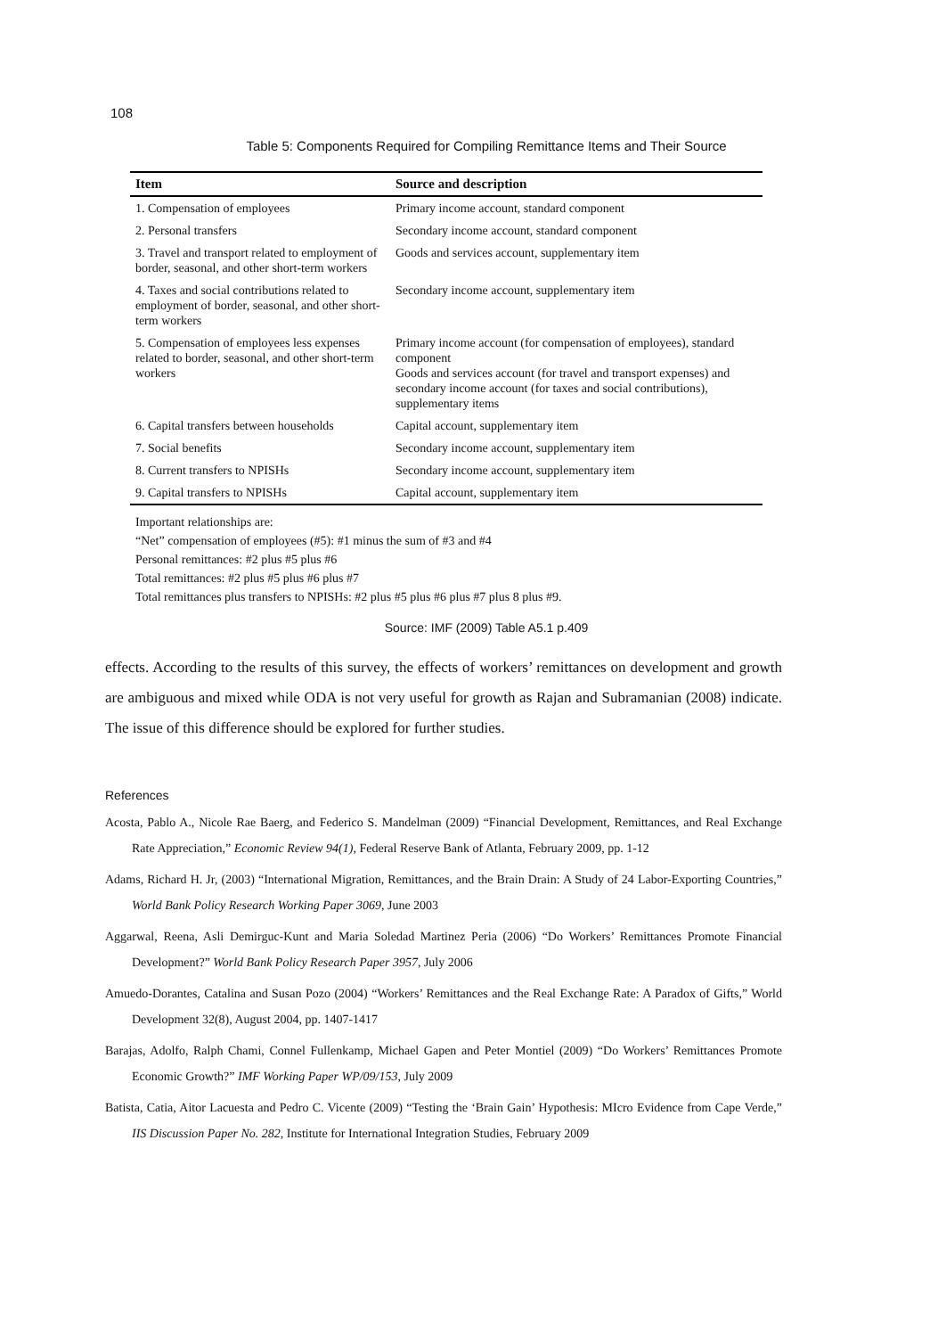108
Table 5: Components Required for Compiling Remittance Items and Their Source
| Item | Source and description |
| --- | --- |
| 1. Compensation of employees | Primary income account, standard component |
| 2. Personal transfers | Secondary income account, standard component |
| 3. Travel and transport related to employment of border, seasonal, and other short-term workers | Goods and services account, supplementary item |
| 4. Taxes and social contributions related to employment of border, seasonal, and other short-term workers | Secondary income account, supplementary item |
| 5. Compensation of employees less expenses related to border, seasonal, and other short-term workers | Primary income account (for compensation of employees), standard component Goods and services account (for travel and transport expenses) and secondary income account (for taxes and social contributions), supplementary items |
| 6. Capital transfers between households | Capital account, supplementary item |
| 7. Social benefits | Secondary income account, supplementary item |
| 8. Current transfers to NPISHs | Secondary income account, supplementary item |
| 9. Capital transfers to NPISHs | Capital account, supplementary item |
Important relationships are:
“Net” compensation of employees (#5): #1 minus the sum of #3 and #4
Personal remittances: #2 plus #5 plus #6
Total remittances: #2 plus #5 plus #6 plus #7
Total remittances plus transfers to NPISHs: #2 plus #5 plus #6 plus #7 plus 8 plus #9.
Source: IMF (2009) Table A5.1 p.409
effects. According to the results of this survey, the effects of workers’ remittances on development and growth are ambiguous and mixed while ODA is not very useful for growth as Rajan and Subramanian (2008) indicate. The issue of this difference should be explored for further studies.
References
Acosta, Pablo A., Nicole Rae Baerg, and Federico S. Mandelman (2009) “Financial Development, Remittances, and Real Exchange Rate Appreciation,” Economic Review 94(1), Federal Reserve Bank of Atlanta, February 2009, pp. 1-12
Adams, Richard H. Jr, (2003) “International Migration, Remittances, and the Brain Drain: A Study of 24 Labor-Exporting Countries,” World Bank Policy Research Working Paper 3069, June 2003
Aggarwal, Reena, Asli Demirguc-Kunt and Maria Soledad Martinez Peria (2006) “Do Workers’ Remittances Promote Financial Development?” World Bank Policy Research Paper 3957, July 2006
Amuedo-Dorantes, Catalina and Susan Pozo (2004) “Workers’ Remittances and the Real Exchange Rate: A Paradox of Gifts,” World Development 32(8), August 2004, pp. 1407-1417
Barajas, Adolfo, Ralph Chami, Connel Fullenkamp, Michael Gapen and Peter Montiel (2009) “Do Workers’ Remittances Promote Economic Growth?” IMF Working Paper WP/09/153, July 2009
Batista, Catia, Aitor Lacuesta and Pedro C. Vicente (2009) “Testing the ‘Brain Gain’ Hypothesis: MIcro Evidence from Cape Verde,” IIS Discussion Paper No. 282, Institute for International Integration Studies, February 2009